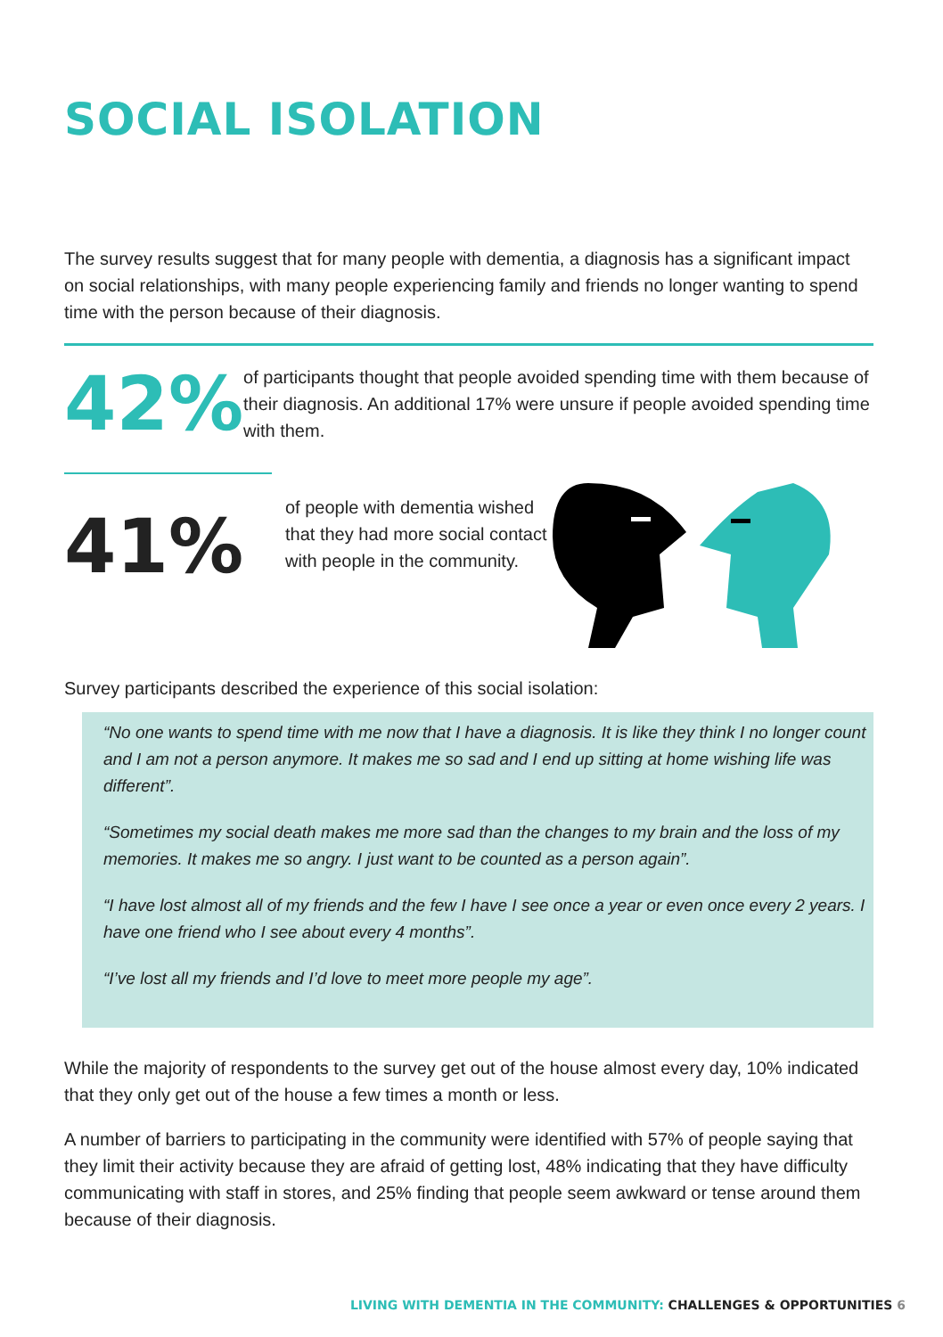SOCIAL ISOLATION
The survey results suggest that for many people with dementia, a diagnosis has a significant impact on social relationships, with many people experiencing family and friends no longer wanting to spend time with the person because of their diagnosis.
42%
of participants thought that people avoided spending time with them because of their diagnosis. An additional 17% were unsure if people avoided spending time with them.
41%
of people with dementia wished that they had more social contact with people in the community.
Survey participants described the experience of this social isolation:
“No one wants to spend time with me now that I have a diagnosis. It is like they think I no longer count and I am not a person anymore. It makes me so sad and I end up sitting at home wishing life was different”.
“Sometimes my social death makes me more sad than the changes to my brain and the loss of my memories. It makes me so angry. I just want to be counted as a person again”.
“I have lost almost all of my friends and the few I have I see once a year or even once every 2 years. I have one friend who I see about every 4 months”.
“I’ve lost all my friends and I’d love to meet more people my age”.
While the majority of respondents to the survey get out of the house almost every day, 10% indicated that they only get out of the house a few times a month or less.
A number of barriers to participating in the community were identified with 57% of people saying that they limit their activity because they are afraid of getting lost, 48% indicating that they have difficulty communicating with staff in stores, and 25% finding that people seem awkward or tense around them because of their diagnosis.
LIVING WITH DEMENTIA IN THE COMMUNITY: CHALLENGES & OPPORTUNITIES 6